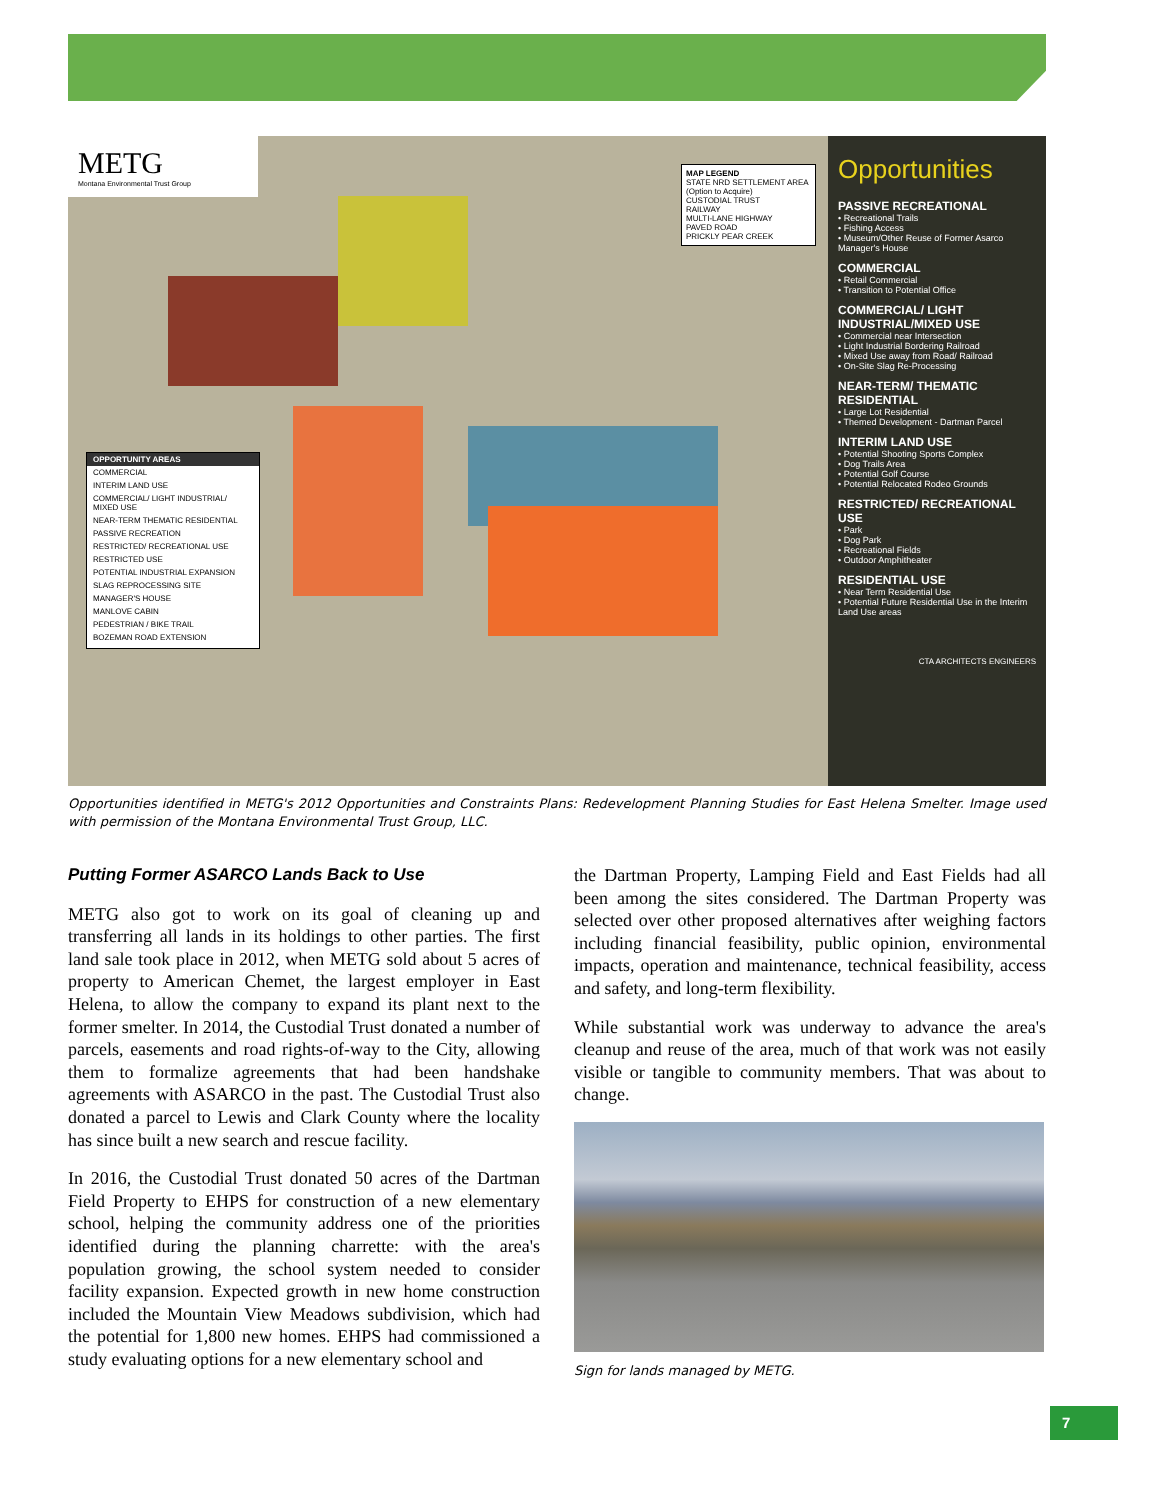METG
Montana Environmental Trust Group
MAP LEGEND
STATE NRD SETTLEMENT AREA (Option to Acquire)
CUSTODIAL TRUST
RAILWAY
MULTI-LANE HIGHWAY
PAVED ROAD
PRICKLY PEAR CREEK
OPPORTUNITY AREAS
COMMERCIAL
INTERIM LAND USE
COMMERCIAL/ LIGHT INDUSTRIAL/ MIXED USE
NEAR-TERM THEMATIC RESIDENTIAL
PASSIVE RECREATION
RESTRICTED/ RECREATIONAL USE
RESTRICTED USE
POTENTIAL INDUSTRIAL EXPANSION
SLAG REPROCESSING SITE
MANAGER'S HOUSE
MANLOVE CABIN
PEDESTRIAN / BIKE TRAIL
BOZEMAN ROAD EXTENSION
Opportunities
PASSIVE RECREATIONAL
• Recreational Trails
• Fishing Access
• Museum/Other Reuse of Former Asarco Manager's House
COMMERCIAL
• Retail Commercial
• Transition to Potential Office
COMMERCIAL/ LIGHT INDUSTRIAL/MIXED USE
• Commercial near Intersection
• Light Industrial Bordering Railroad
• Mixed Use away from Road/ Railroad
• On-Site Slag Re-Processing
NEAR-TERM/ THEMATIC RESIDENTIAL
• Large Lot Residential
• Themed Development - Dartman Parcel
INTERIM LAND USE
• Potential Shooting Sports Complex
• Dog Trails Area
• Potential Golf Course
• Potential Relocated Rodeo Grounds
RESTRICTED/ RECREATIONAL USE
• Park
• Dog Park
• Recreational Fields
• Outdoor Amphitheater
RESIDENTIAL USE
• Near Term Residential Use
• Potential Future Residential Use in the Interim Land Use areas
CTA ARCHITECTS ENGINEERS
Opportunities identified in METG's 2012 Opportunities and Constraints Plans: Redevelopment Planning Studies for East Helena Smelter. Image used with permission of the Montana Environmental Trust Group, LLC.
Putting Former ASARCO Lands Back to Use
METG also got to work on its goal of cleaning up and transferring all lands in its holdings to other parties. The first land sale took place in 2012, when METG sold about 5 acres of property to American Chemet, the largest employer in East Helena, to allow the company to expand its plant next to the former smelter. In 2014, the Custodial Trust donated a number of parcels, easements and road rights-of-way to the City, allowing them to formalize agreements that had been handshake agreements with ASARCO in the past. The Custodial Trust also donated a parcel to Lewis and Clark County where the locality has since built a new search and rescue facility.
In 2016, the Custodial Trust donated 50 acres of the Dartman Field Property to EHPS for construction of a new elementary school, helping the community address one of the priorities identified during the planning charrette: with the area's population growing, the school system needed to consider facility expansion. Expected growth in new home construction included the Mountain View Meadows subdivision, which had the potential for 1,800 new homes. EHPS had commissioned a study evaluating options for a new elementary school and
the Dartman Property, Lamping Field and East Fields had all been among the sites considered. The Dartman Property was selected over other proposed alternatives after weighing factors including financial feasibility, public opinion, environmental impacts, operation and maintenance, technical feasibility, access and safety, and long-term flexibility.
While substantial work was underway to advance the area's cleanup and reuse of the area, much of that work was not easily visible or tangible to community members. That was about to change.
Sign for lands managed by METG.
7